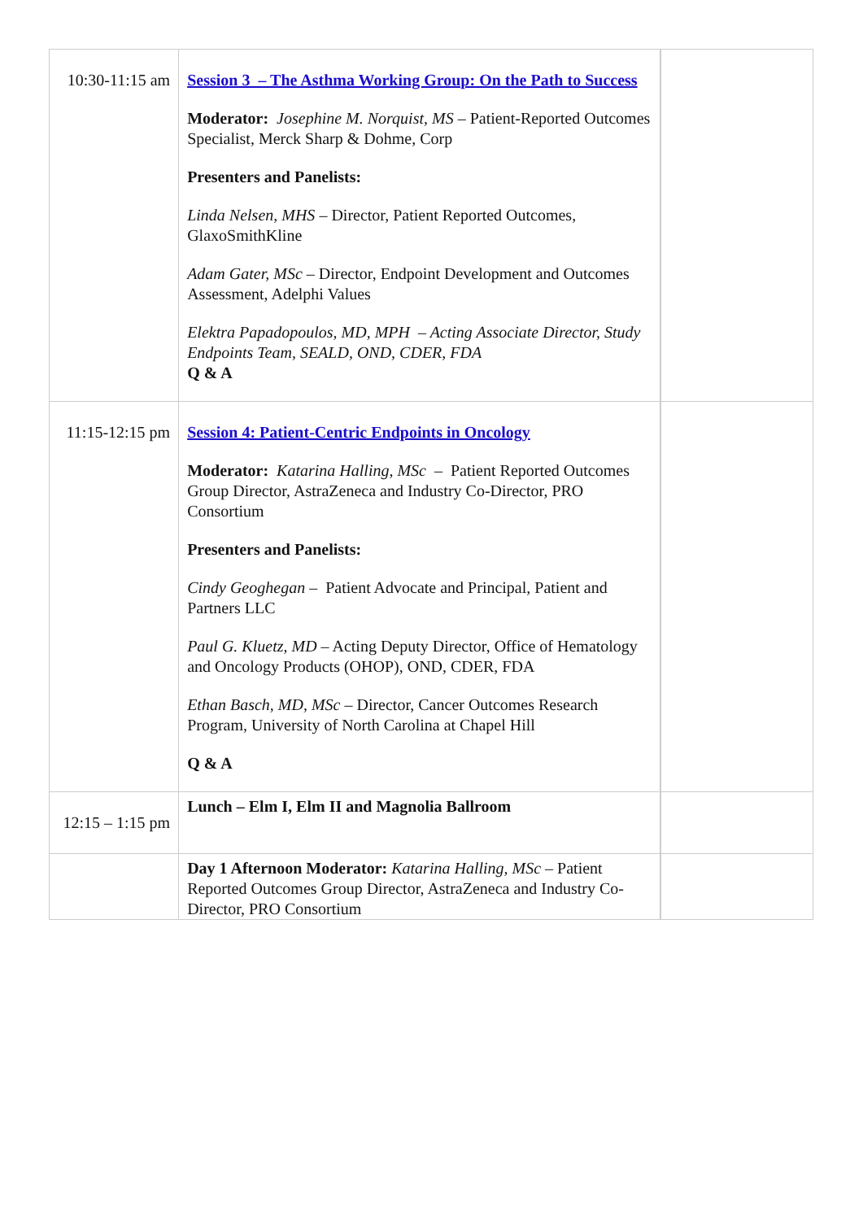| 10:30-11:15 am | Session 3 – The Asthma Working Group: On the Path to Success Moderator: Josephine M. Norquist, MS – Patient-Reported Outcomes Specialist, Merck Sharp & Dohme, Corp Presenters and Panelists: Linda Nelsen, MHS – Director, Patient Reported Outcomes, GlaxoSmithKline Adam Gater, MSc – Director, Endpoint Development and Outcomes Assessment, Adelphi Values Elektra Papadopoulos, MD, MPH – Acting Associate Director, Study Endpoints Team, SEALD, OND, CDER, FDA Q & A | |
| 11:15-12:15 pm | Session 4: Patient-Centric Endpoints in Oncology Moderator: Katarina Halling, MSc – Patient Reported Outcomes Group Director, AstraZeneca and Industry Co-Director, PRO Consortium Presenters and Panelists: Cindy Geoghegan – Patient Advocate and Principal, Patient and Partners LLC Paul G. Kluetz, MD – Acting Deputy Director, Office of Hematology and Oncology Products (OHOP), OND, CDER, FDA Ethan Basch, MD, MSc – Director, Cancer Outcomes Research Program, University of North Carolina at Chapel Hill Q & A | |
| 12:15 – 1:15 pm | Lunch – Elm I, Elm II and Magnolia Ballroom | |
| | Day 1 Afternoon Moderator: Katarina Halling, MSc – Patient Reported Outcomes Group Director, AstraZeneca and Industry Co-Director, PRO Consortium | |